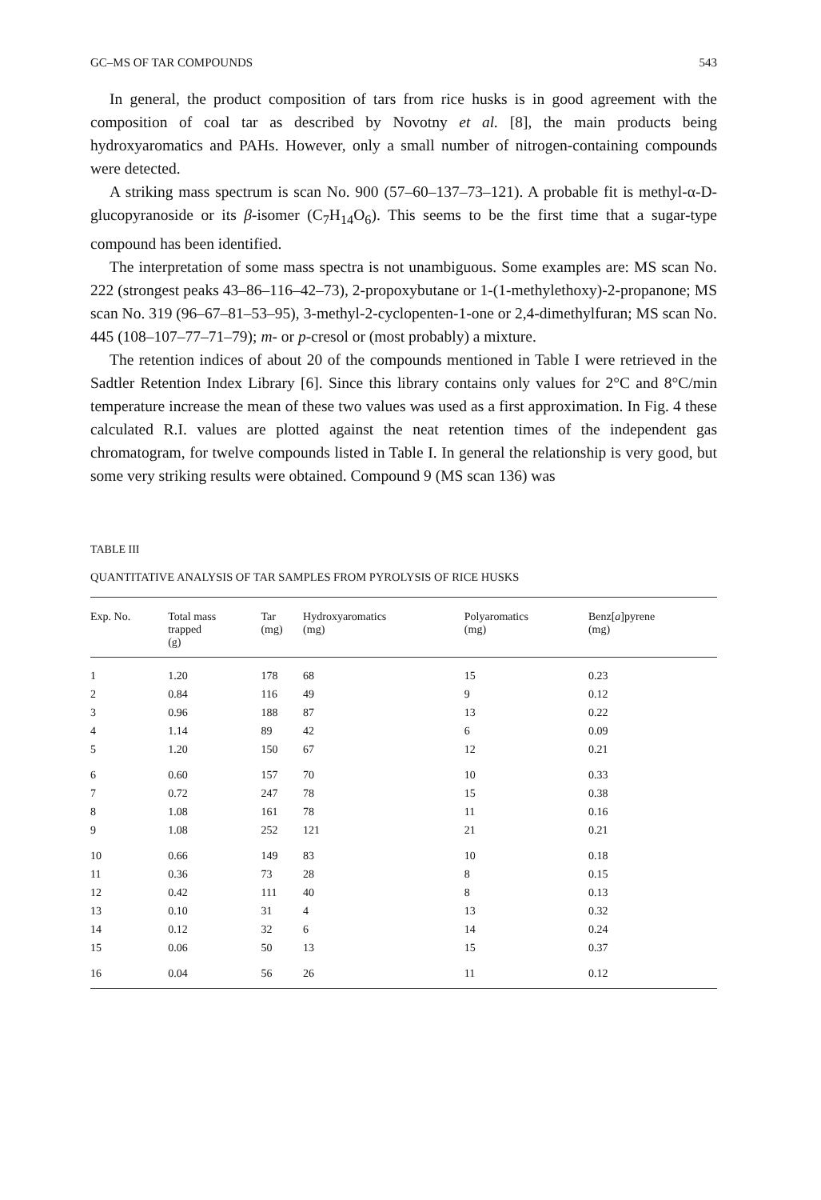GC–MS OF TAR COMPOUNDS 543
In general, the product composition of tars from rice husks is in good agreement with the composition of coal tar as described by Novotny et al. [8], the main products being hydroxyaromatics and PAHs. However, only a small number of nitrogen-containing compounds were detected.
A striking mass spectrum is scan No. 900 (57–60–137–73–121). A probable fit is methyl-α-D-glucopyranoside or its β-isomer (C<sub>7</sub>H<sub>14</sub>O<sub>6</sub>). This seems to be the first time that a sugar-type compound has been identified.
The interpretation of some mass spectra is not unambiguous. Some examples are: MS scan No. 222 (strongest peaks 43–86–116–42–73), 2-propoxybutane or 1-(1-methylethoxy)-2-propanone; MS scan No. 319 (96–67–81–53–95), 3-methyl-2-cyclopenten-1-one or 2,4-dimethylfuran; MS scan No. 445 (108–107–77–71–79); m- or p-cresol or (most probably) a mixture.
The retention indices of about 20 of the compounds mentioned in Table I were retrieved in the Sadtler Retention Index Library [6]. Since this library contains only values for 2°C and 8°C/min temperature increase the mean of these two values was used as a first approximation. In Fig. 4 these calculated R.I. values are plotted against the neat retention times of the independent gas chromatogram, for twelve compounds listed in Table I. In general the relationship is very good, but some very striking results were obtained. Compound 9 (MS scan 136) was
TABLE III
QUANTITATIVE ANALYSIS OF TAR SAMPLES FROM PYROLYSIS OF RICE HUSKS
| Exp. No. | Total mass trapped (g) | Tar (mg) | Hydroxyaromatics (mg) | Polyaromatics (mg) | Benz[ a ]pyrene (mg) |
| --- | --- | --- | --- | --- | --- |
| 1 | 1.20 | 178 | 68 | 15 | 0.23 |
| 2 | 0.84 | 116 | 49 | 9 | 0.12 |
| 3 | 0.96 | 188 | 87 | 13 | 0.22 |
| 4 | 1.14 | 89 | 42 | 6 | 0.09 |
| 5 | 1.20 | 150 | 67 | 12 | 0.21 |
| 6 | 0.60 | 157 | 70 | 10 | 0.33 |
| 7 | 0.72 | 247 | 78 | 15 | 0.38 |
| 8 | 1.08 | 161 | 78 | 11 | 0.16 |
| 9 | 1.08 | 252 | 121 | 21 | 0.21 |
| 10 | 0.66 | 149 | 83 | 10 | 0.18 |
| 11 | 0.36 | 73 | 28 | 8 | 0.15 |
| 12 | 0.42 | 111 | 40 | 8 | 0.13 |
| 13 | 0.10 | 31 | 4 | 13 | 0.32 |
| 14 | 0.12 | 32 | 6 | 14 | 0.24 |
| 15 | 0.06 | 50 | 13 | 15 | 0.37 |
| 16 | 0.04 | 56 | 26 | 11 | 0.12 |